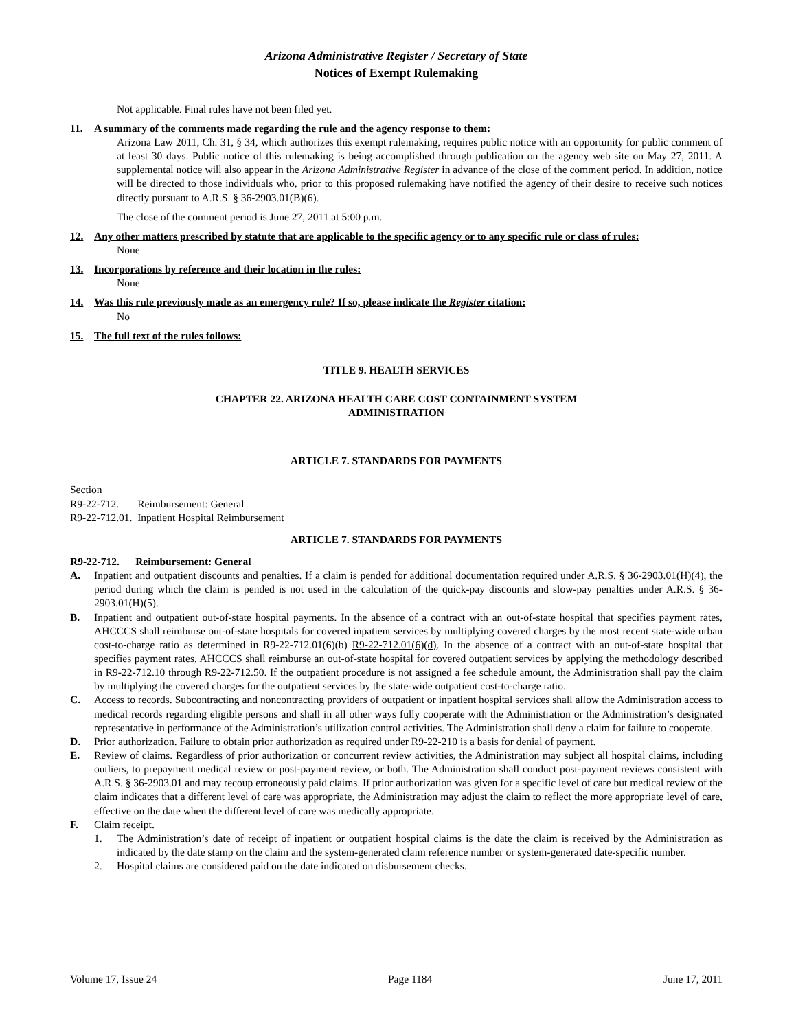Arizona Administrative Register / Secretary of State
Notices of Exempt Rulemaking
Not applicable. Final rules have not been filed yet.
11. A summary of the comments made regarding the rule and the agency response to them:
Arizona Law 2011, Ch. 31, § 34, which authorizes this exempt rulemaking, requires public notice with an opportunity for public comment of at least 30 days. Public notice of this rulemaking is being accomplished through publication on the agency web site on May 27, 2011. A supplemental notice will also appear in the Arizona Administrative Register in advance of the close of the comment period. In addition, notice will be directed to those individuals who, prior to this proposed rulemaking have notified the agency of their desire to receive such notices directly pursuant to A.R.S. § 36-2903.01(B)(6).
The close of the comment period is June 27, 2011 at 5:00 p.m.
12. Any other matters prescribed by statute that are applicable to the specific agency or to any specific rule or class of rules:
None
13. Incorporations by reference and their location in the rules:
None
14. Was this rule previously made as an emergency rule? If so, please indicate the Register citation:
No
15. The full text of the rules follows:
TITLE 9. HEALTH SERVICES
CHAPTER 22. ARIZONA HEALTH CARE COST CONTAINMENT SYSTEM
ADMINISTRATION
ARTICLE 7. STANDARDS FOR PAYMENTS
Section
R9-22-712. Reimbursement: General
R9-22-712.01. Inpatient Hospital Reimbursement
ARTICLE 7. STANDARDS FOR PAYMENTS
R9-22-712. Reimbursement: General
A. Inpatient and outpatient discounts and penalties. If a claim is pended for additional documentation required under A.R.S. § 36-2903.01(H)(4), the period during which the claim is pended is not used in the calculation of the quick-pay discounts and slow-pay penalties under A.R.S. § 36-2903.01(H)(5).
B. Inpatient and outpatient out-of-state hospital payments. In the absence of a contract with an out-of-state hospital that specifies payment rates, AHCCCS shall reimburse out-of-state hospitals for covered inpatient services by multiplying covered charges by the most recent state-wide urban cost-to-charge ratio as determined in R9-22-712.01(6)(b) R9-22-712.01(6)(d). In the absence of a contract with an out-of-state hospital that specifies payment rates, AHCCCS shall reimburse an out-of-state hospital for covered outpatient services by applying the methodology described in R9-22-712.10 through R9-22-712.50. If the outpatient procedure is not assigned a fee schedule amount, the Administration shall pay the claim by multiplying the covered charges for the outpatient services by the state-wide outpatient cost-to-charge ratio.
C. Access to records. Subcontracting and noncontracting providers of outpatient or inpatient hospital services shall allow the Administration access to medical records regarding eligible persons and shall in all other ways fully cooperate with the Administration or the Administration’s designated representative in performance of the Administration’s utilization control activities. The Administration shall deny a claim for failure to cooperate.
D. Prior authorization. Failure to obtain prior authorization as required under R9-22-210 is a basis for denial of payment.
E. Review of claims. Regardless of prior authorization or concurrent review activities, the Administration may subject all hospital claims, including outliers, to prepayment medical review or post-payment review, or both. The Administration shall conduct post-payment reviews consistent with A.R.S. § 36-2903.01 and may recoup erroneously paid claims. If prior authorization was given for a specific level of care but medical review of the claim indicates that a different level of care was appropriate, the Administration may adjust the claim to reflect the more appropriate level of care, effective on the date when the different level of care was medically appropriate.
F. Claim receipt.
1. The Administration’s date of receipt of inpatient or outpatient hospital claims is the date the claim is received by the Administration as indicated by the date stamp on the claim and the system-generated claim reference number or system-generated date-specific number.
2. Hospital claims are considered paid on the date indicated on disbursement checks.
Volume 17, Issue 24 Page 1184 June 17, 2011